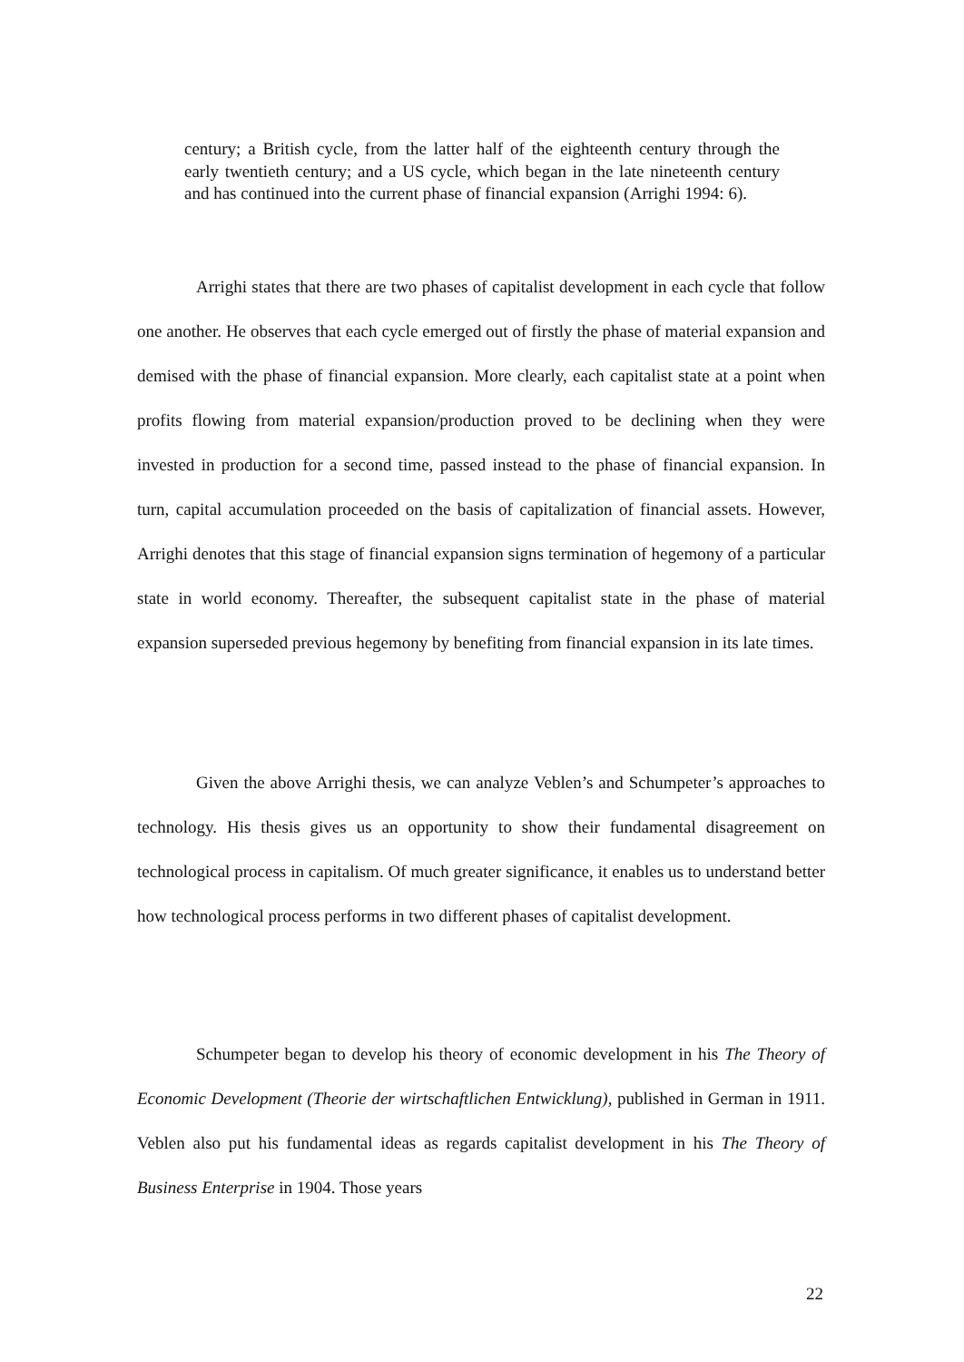century; a British cycle, from the latter half of the eighteenth century through the early twentieth century; and a US cycle, which began in the late nineteenth century and has continued into the current phase of financial expansion (Arrighi 1994: 6).
Arrighi states that there are two phases of capitalist development in each cycle that follow one another. He observes that each cycle emerged out of firstly the phase of material expansion and demised with the phase of financial expansion. More clearly, each capitalist state at a point when profits flowing from material expansion/production proved to be declining when they were invested in production for a second time, passed instead to the phase of financial expansion. In turn, capital accumulation proceeded on the basis of capitalization of financial assets. However, Arrighi denotes that this stage of financial expansion signs termination of hegemony of a particular state in world economy. Thereafter, the subsequent capitalist state in the phase of material expansion superseded previous hegemony by benefiting from financial expansion in its late times.
Given the above Arrighi thesis, we can analyze Veblen’s and Schumpeter’s approaches to technology. His thesis gives us an opportunity to show their fundamental disagreement on technological process in capitalism. Of much greater significance, it enables us to understand better how technological process performs in two different phases of capitalist development.
Schumpeter began to develop his theory of economic development in his The Theory of Economic Development (Theorie der wirtschaftlichen Entwicklung), published in German in 1911. Veblen also put his fundamental ideas as regards capitalist development in his The Theory of Business Enterprise in 1904. Those years
22